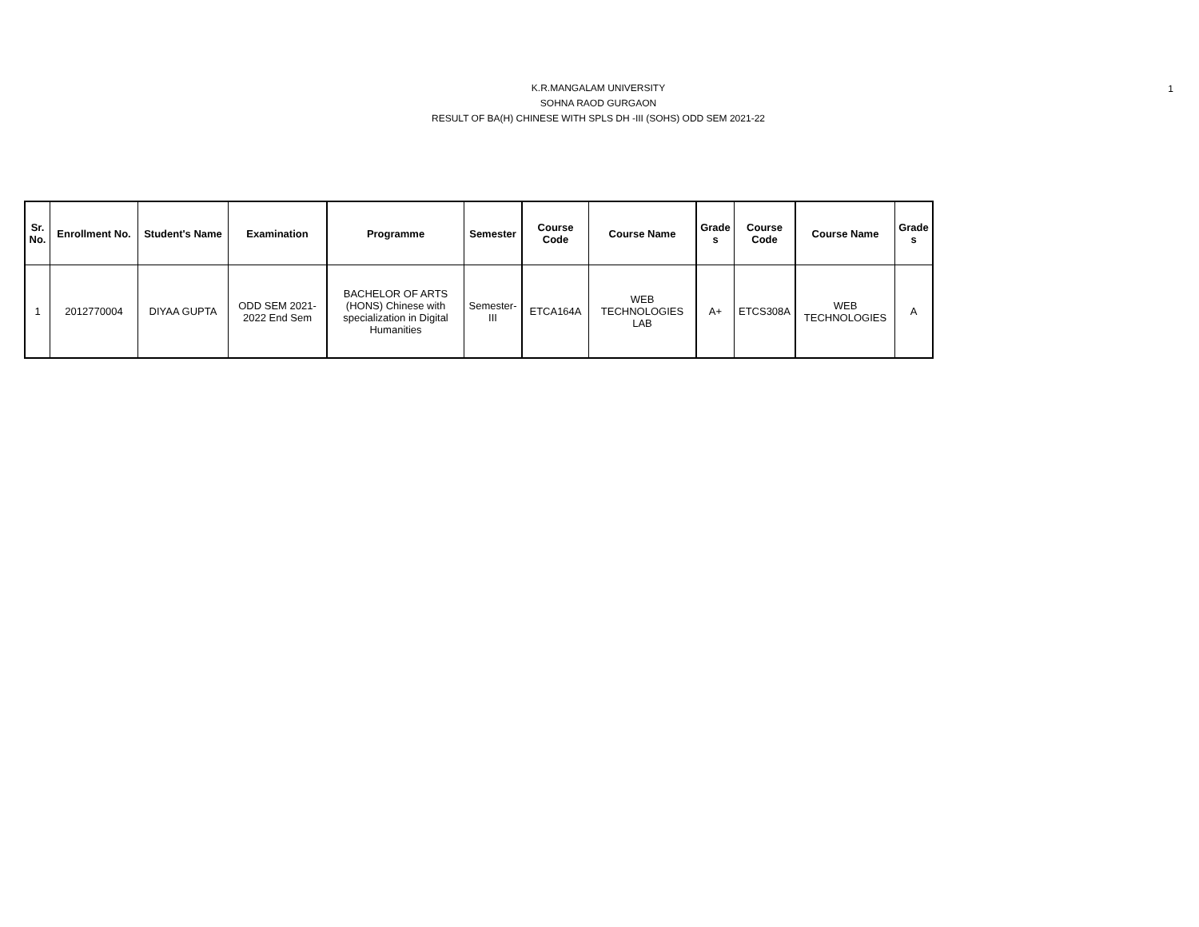K.R.MANGALAM UNIVERSITY
SOHNA RAOD GURGAON
RESULT OF BA(H) CHINESE WITH SPLS DH -III (SOHS) ODD SEM 2021-22
1
| Sr. No. | Enrollment No. | Student's Name | Examination | Programme | Semester | Course Code | Course Name | Grade s | Course Code | Course Name | Grade s |
| --- | --- | --- | --- | --- | --- | --- | --- | --- | --- | --- | --- |
| 1 | 2012770004 | DIYAA GUPTA | ODD SEM 2021-2022 End Sem | BACHELOR OF ARTS (HONS) Chinese with specialization in Digital Humanities | Semester-III | ETCA164A | WEB TECHNOLOGIES LAB | A+ | ETCS308A | WEB TECHNOLOGIES | A |